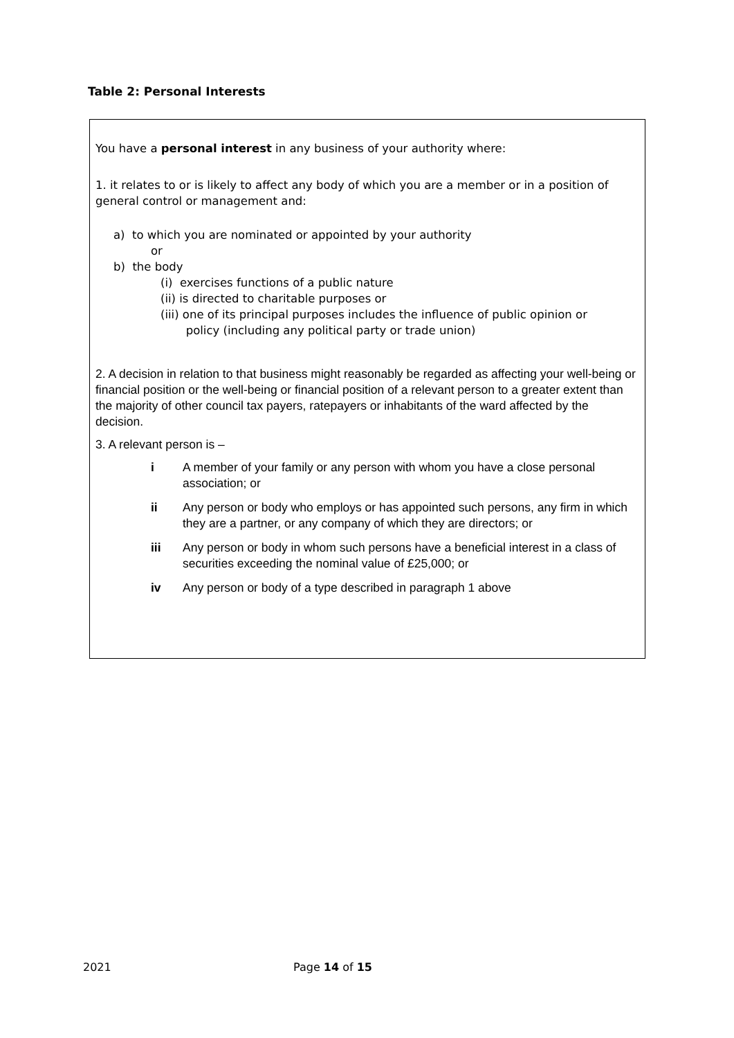Table 2: Personal Interests
You have a personal interest in any business of your authority where:
1. it relates to or is likely to affect any body of which you are a member or in a position of general control or management and:
a) to which you are nominated or appointed by your authority
or
b) the body
(i) exercises functions of a public nature
(ii) is directed to charitable purposes or
(iii) one of its principal purposes includes the influence of public opinion or
policy (including any political party or trade union)
2. A decision in relation to that business might reasonably be regarded as affecting your well-being or financial position or the well-being or financial position of a relevant person to a greater extent than the majority of other council tax payers, ratepayers or inhabitants of the ward affected by the decision.
3. A relevant person is –
i A member of your family or any person with whom you have a close personal association; or
ii Any person or body who employs or has appointed such persons, any firm in which they are a partner, or any company of which they are directors; or
iii Any person or body in whom such persons have a beneficial interest in a class of securities exceeding the nominal value of £25,000; or
iv Any person or body of a type described in paragraph 1 above
2021 Page 14 of 15